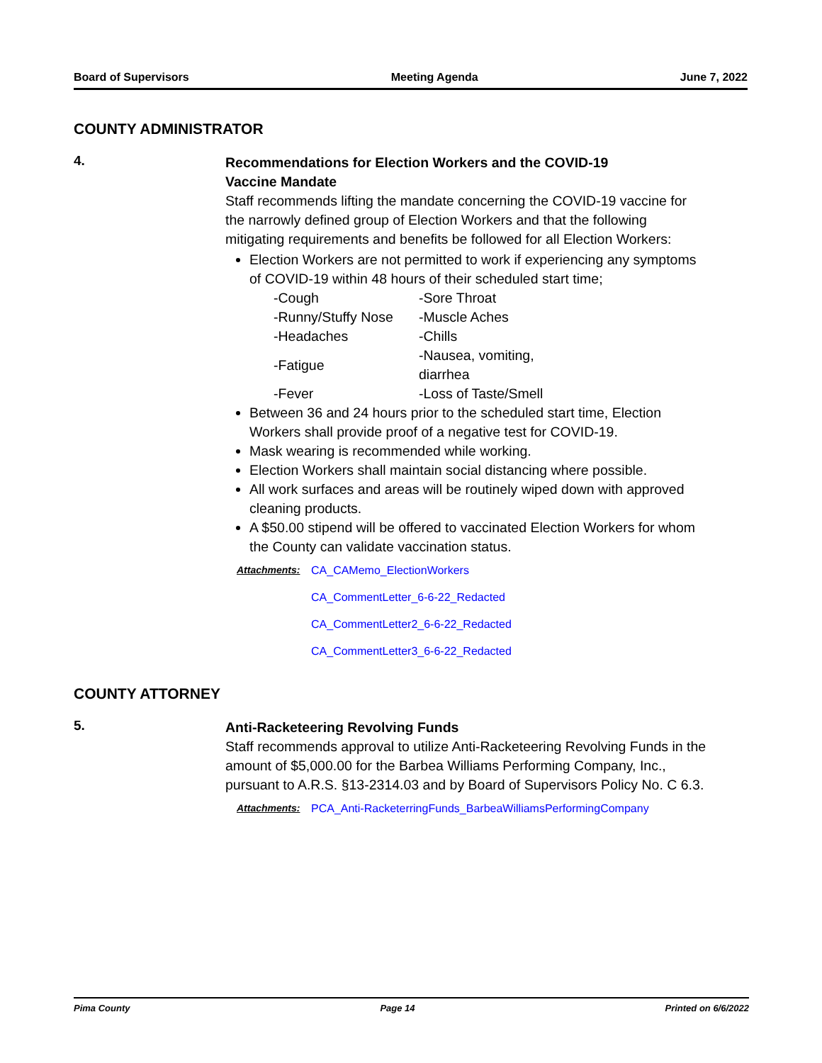Board of Supervisors Meeting Agenda June 7, 2022
COUNTY ADMINISTRATOR
4.
Recommendations for Election Workers and the COVID-19
Vaccine Mandate
Staff recommends lifting the mandate concerning the COVID-19 vaccine for the narrowly defined group of Election Workers and that the following mitigating requirements and benefits be followed for all Election Workers:
Election Workers are not permitted to work if experiencing any symptoms of COVID-19 within 48 hours of their scheduled start time;
| -Cough | -Sore Throat |
| -Runny/Stuffy Nose | -Muscle Aches |
| -Headaches | -Chills |
| -Fatigue | -Nausea, vomiting, diarrhea |
| -Fever | -Loss of Taste/Smell |
Between 36 and 24 hours prior to the scheduled start time, Election Workers shall provide proof of a negative test for COVID-19.
Mask wearing is recommended while working.
Election Workers shall maintain social distancing where possible.
All work surfaces and areas will be routinely wiped down with approved cleaning products.
A $50.00 stipend will be offered to vaccinated Election Workers for whom the County can validate vaccination status.
Attachments: CA_CAMemo_ElectionWorkers
CA_CommentLetter_6-6-22_Redacted
CA_CommentLetter2_6-6-22_Redacted
CA_CommentLetter3_6-6-22_Redacted
COUNTY ATTORNEY
5.
Anti-Racketeering Revolving Funds
Staff recommends approval to utilize Anti-Racketeering Revolving Funds in the amount of $5,000.00 for the Barbea Williams Performing Company, Inc., pursuant to A.R.S. §13-2314.03 and by Board of Supervisors Policy No. C 6.3.
Attachments: PCA_Anti-RacketerringFunds_BarbeaWilliamsPerformingCompany
Pima County Page 14 Printed on 6/6/2022